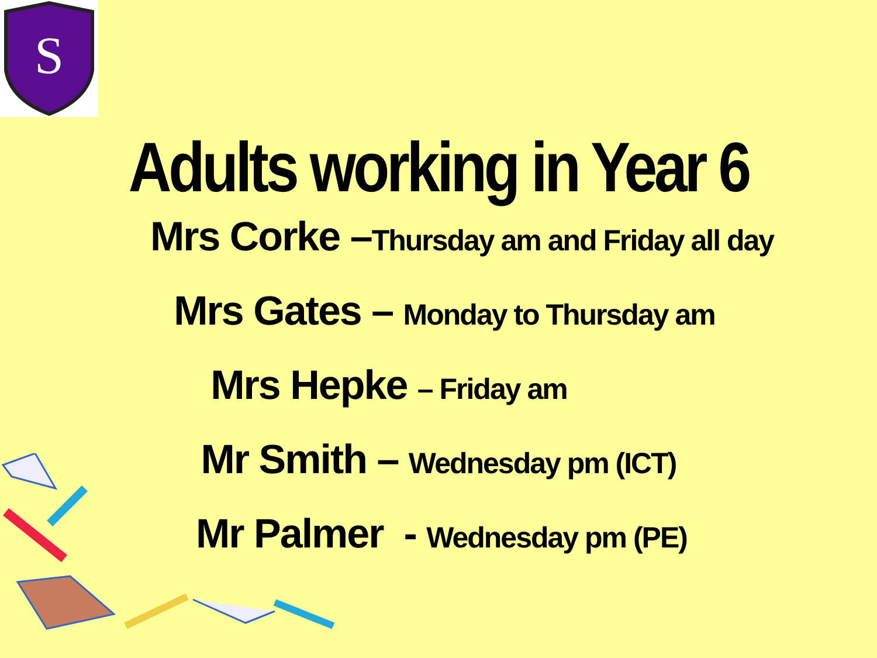S
Adults working in Year 6
Mrs Corke –Thursday am and Friday all day
Mrs Gates – Monday to Thursday am
Mrs Hepke – Friday am
Mr Smith – Wednesday pm (ICT)
Mr Palmer - Wednesday pm (PE)